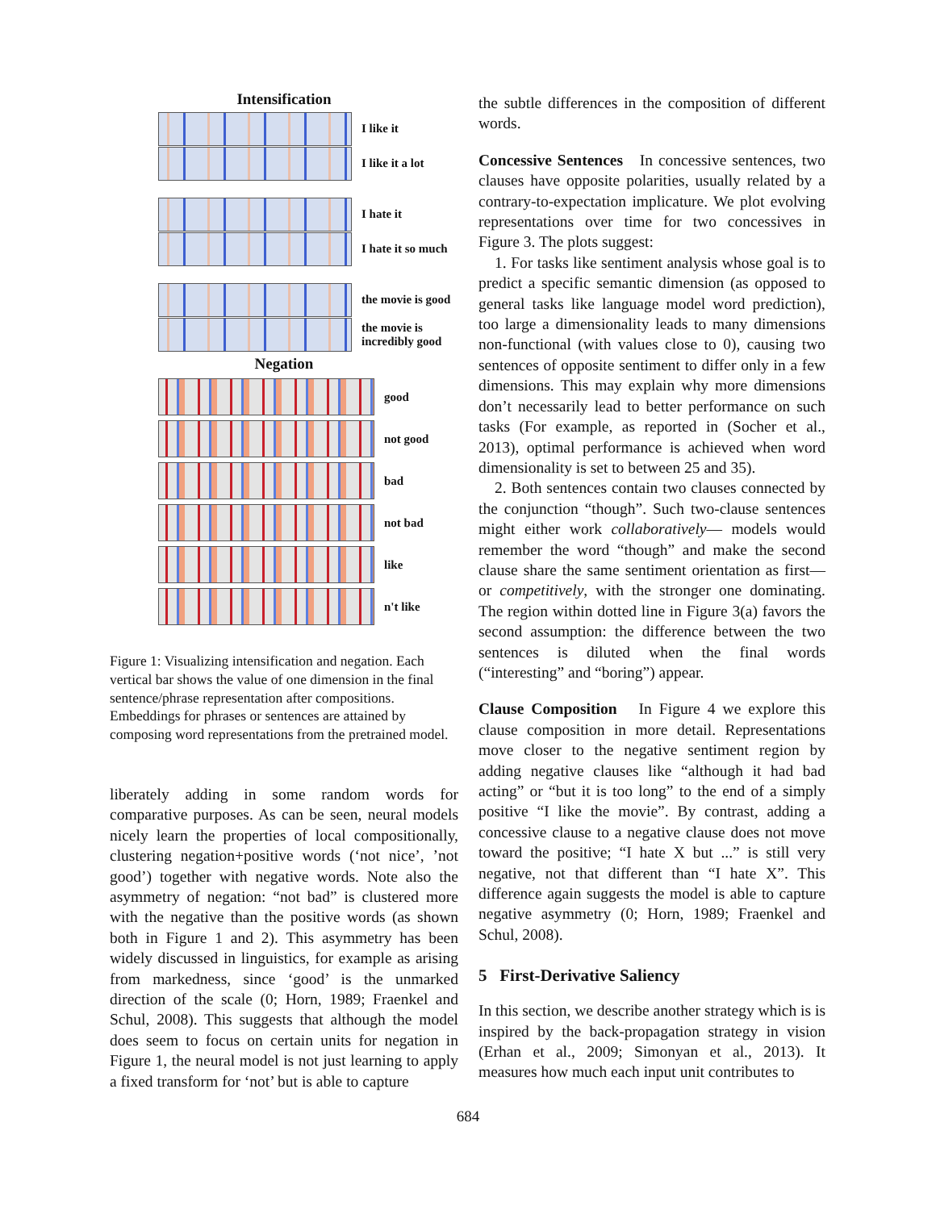Intensification
I like it
I like it a lot
I hate it
I hate it so much
the movie is good
the movie is
incredibly good
Negation
good
not good
bad
not bad
like
n't like
Figure 1: Visualizing intensification and negation. Each vertical bar shows the value of one dimension in the final sentence/phrase representation after compositions. Embeddings for phrases or sentences are attained by composing word representations from the pretrained model.
liberately adding in some random words for comparative purposes. As can be seen, neural models nicely learn the properties of local compositionally, clustering negation+positive words (‘not nice’, ’not good’) together with negative words. Note also the asymmetry of negation: “not bad” is clustered more with the negative than the positive words (as shown both in Figure 1 and 2). This asymmetry has been widely discussed in linguistics, for example as arising from markedness, since ‘good’ is the unmarked direction of the scale (0; Horn, 1989; Fraenkel and Schul, 2008). This suggests that although the model does seem to focus on certain units for negation in Figure 1, the neural model is not just learning to apply a fixed transform for ‘not’ but is able to capture
the subtle differences in the composition of different words.
Concessive Sentences In concessive sentences, two clauses have opposite polarities, usually related by a contrary-to-expectation implicature. We plot evolving representations over time for two concessives in Figure 3. The plots suggest:
1. For tasks like sentiment analysis whose goal is to predict a specific semantic dimension (as opposed to general tasks like language model word prediction), too large a dimensionality leads to many dimensions non-functional (with values close to 0), causing two sentences of opposite sentiment to differ only in a few dimensions. This may explain why more dimensions don’t necessarily lead to better performance on such tasks (For example, as reported in (Socher et al., 2013), optimal performance is achieved when word dimensionality is set to between 25 and 35).
2. Both sentences contain two clauses connected by the conjunction “though”. Such two-clause sentences might either work collaboratively— models would remember the word “though” and make the second clause share the same sentiment orientation as first—or competitively, with the stronger one dominating. The region within dotted line in Figure 3(a) favors the second assumption: the difference between the two sentences is diluted when the final words (“interesting” and “boring”) appear.
Clause Composition In Figure 4 we explore this clause composition in more detail. Representations move closer to the negative sentiment region by adding negative clauses like “although it had bad acting” or “but it is too long” to the end of a simply positive “I like the movie”. By contrast, adding a concessive clause to a negative clause does not move toward the positive; “I hate X but ...” is still very negative, not that different than “I hate X”. This difference again suggests the model is able to capture negative asymmetry (0; Horn, 1989; Fraenkel and Schul, 2008).
5 First-Derivative Saliency
In this section, we describe another strategy which is is inspired by the back-propagation strategy in vision (Erhan et al., 2009; Simonyan et al., 2013). It measures how much each input unit contributes to
684